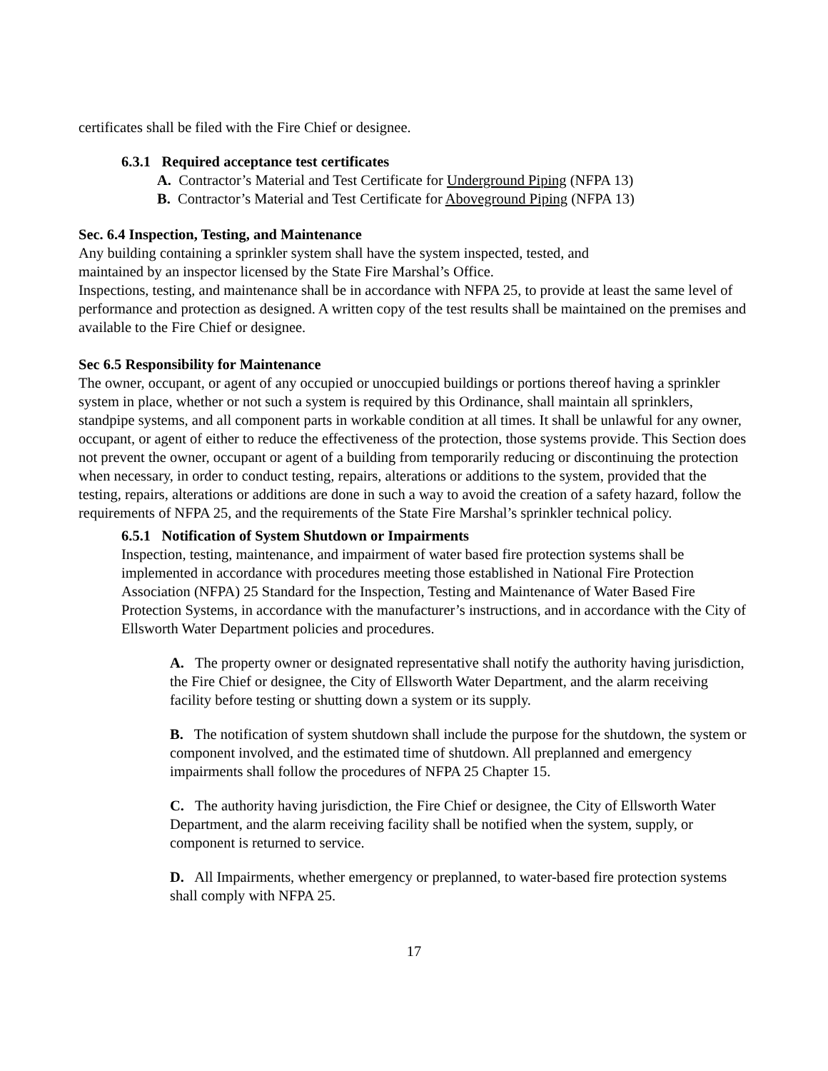certificates shall be filed with the Fire Chief or designee.
6.3.1 Required acceptance test certificates
A. Contractor’s Material and Test Certificate for Underground Piping (NFPA 13)
B. Contractor’s Material and Test Certificate for Aboveground Piping (NFPA 13)
Sec. 6.4 Inspection, Testing, and Maintenance
Any building containing a sprinkler system shall have the system inspected, tested, and
maintained by an inspector licensed by the State Fire Marshal’s Office.
Inspections, testing, and maintenance shall be in accordance with NFPA 25, to provide at least the same level of performance and protection as designed. A written copy of the test results shall be maintained on the premises and available to the Fire Chief or designee.
Sec 6.5 Responsibility for Maintenance
The owner, occupant, or agent of any occupied or unoccupied buildings or portions thereof having a sprinkler system in place, whether or not such a system is required by this Ordinance, shall maintain all sprinklers, standpipe systems, and all component parts in workable condition at all times. It shall be unlawful for any owner, occupant, or agent of either to reduce the effectiveness of the protection, those systems provide. This Section does not prevent the owner, occupant or agent of a building from temporarily reducing or discontinuing the protection when necessary, in order to conduct testing, repairs, alterations or additions to the system, provided that the testing, repairs, alterations or additions are done in such a way to avoid the creation of a safety hazard, follow the requirements of NFPA 25, and the requirements of the State Fire Marshal’s sprinkler technical policy.
6.5.1 Notification of System Shutdown or Impairments
Inspection, testing, maintenance, and impairment of water based fire protection systems shall be implemented in accordance with procedures meeting those established in National Fire Protection Association (NFPA) 25 Standard for the Inspection, Testing and Maintenance of Water Based Fire Protection Systems, in accordance with the manufacturer’s instructions, and in accordance with the City of Ellsworth Water Department policies and procedures.
A. The property owner or designated representative shall notify the authority having jurisdiction, the Fire Chief or designee, the City of Ellsworth Water Department, and the alarm receiving facility before testing or shutting down a system or its supply.
B. The notification of system shutdown shall include the purpose for the shutdown, the system or component involved, and the estimated time of shutdown. All preplanned and emergency impairments shall follow the procedures of NFPA 25 Chapter 15.
C. The authority having jurisdiction, the Fire Chief or designee, the City of Ellsworth Water Department, and the alarm receiving facility shall be notified when the system, supply, or component is returned to service.
D. All Impairments, whether emergency or preplanned, to water-based fire protection systems shall comply with NFPA 25.
17